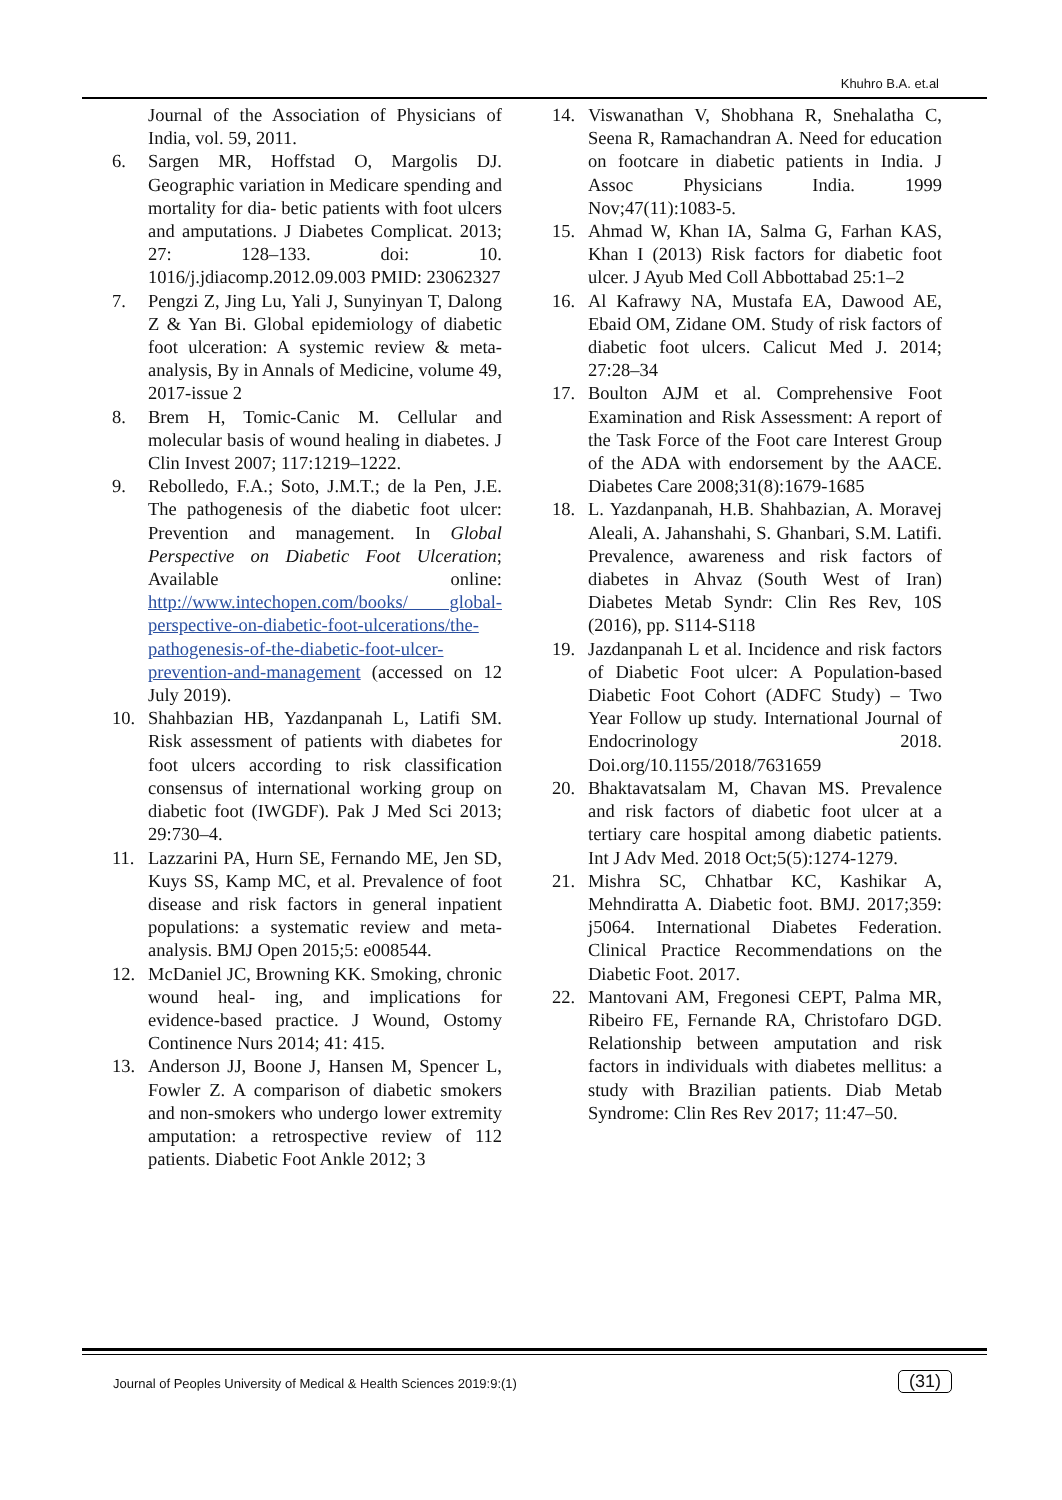Khuhro B.A. et.al
Journal of the Association of Physicians of India, vol. 59, 2011.
6. Sargen MR, Hoffstad O, Margolis DJ. Geographic variation in Medicare spending and mortality for dia- betic patients with foot ulcers and amputations. J Diabetes Complicat. 2013; 27: 128–133. doi: 10. 1016/j.jdiacomp.2012.09.003 PMID: 23062327
7. Pengzi Z, Jing Lu, Yali J, Sunyinyan T, Dalong Z & Yan Bi. Global epidemiology of diabetic foot ulceration: A systemic review & meta-analysis, By in Annals of Medicine, volume 49, 2017-issue 2
8. Brem H, Tomic-Canic M. Cellular and molecular basis of wound healing in diabetes. J Clin Invest 2007; 117:1219–1222.
9. Rebolledo, F.A.; Soto, J.M.T.; de la Pen, J.E. The pathogenesis of the diabetic foot ulcer: Prevention and management. In Global Perspective on Diabetic Foot Ulceration; Available online: http://www.intechopen.com/books/ global-perspective-on-diabetic-foot-ulcerations/the-pathogenesis-of-the-diabetic-foot-ulcer-prevention-and-management (accessed on 12 July 2019).
10. Shahbazian HB, Yazdanpanah L, Latifi SM. Risk assessment of patients with diabetes for foot ulcers according to risk classification consensus of international working group on diabetic foot (IWGDF). Pak J Med Sci 2013; 29:730–4.
11. Lazzarini PA, Hurn SE, Fernando ME, Jen SD, Kuys SS, Kamp MC, et al. Prevalence of foot disease and risk factors in general inpatient populations: a systematic review and meta-analysis. BMJ Open 2015;5: e008544.
12. McDaniel JC, Browning KK. Smoking, chronic wound heal- ing, and implications for evidence-based practice. J Wound, Ostomy Continence Nurs 2014; 41: 415.
13. Anderson JJ, Boone J, Hansen M, Spencer L, Fowler Z. A comparison of diabetic smokers and non-smokers who undergo lower extremity amputation: a retrospective review of 112 patients. Diabetic Foot Ankle 2012; 3
14. Viswanathan V, Shobhana R, Snehalatha C, Seena R, Ramachandran A. Need for education on footcare in diabetic patients in India. J Assoc Physicians India. 1999 Nov;47(11):1083-5.
15. Ahmad W, Khan IA, Salma G, Farhan KAS, Khan I (2013) Risk factors for diabetic foot ulcer. J Ayub Med Coll Abbottabad 25:1–2
16. Al Kafrawy NA, Mustafa EA, Dawood AE, Ebaid OM, Zidane OM. Study of risk factors of diabetic foot ulcers. Calicut Med J. 2014; 27:28–34
17. Boulton AJM et al. Comprehensive Foot Examination and Risk Assessment: A report of the Task Force of the Foot care Interest Group of the ADA with endorsement by the AACE. Diabetes Care 2008;31(8):1679-1685
18. L. Yazdanpanah, H.B. Shahbazian, A. Moravej Aleali, A. Jahanshahi, S. Ghanbari, S.M. Latifi. Prevalence, awareness and risk factors of diabetes in Ahvaz (South West of Iran) Diabetes Metab Syndr: Clin Res Rev, 10S (2016), pp. S114-S118
19. Jazdanpanah L et al. Incidence and risk factors of Diabetic Foot ulcer: A Population-based Diabetic Foot Cohort (ADFC Study) – Two Year Follow up study. International Journal of Endocrinology 2018. Doi.org/10.1155/2018/7631659
20. Bhaktavatsalam M, Chavan MS. Prevalence and risk factors of diabetic foot ulcer at a tertiary care hospital among diabetic patients. Int J Adv Med. 2018 Oct;5(5):1274-1279.
21. Mishra SC, Chhatbar KC, Kashikar A, Mehndiratta A. Diabetic foot. BMJ. 2017;359: j5064. International Diabetes Federation. Clinical Practice Recommendations on the Diabetic Foot. 2017.
22. Mantovani AM, Fregonesi CEPT, Palma MR, Ribeiro FE, Fernande RA, Christofaro DGD. Relationship between amputation and risk factors in individuals with diabetes mellitus: a study with Brazilian patients. Diab Metab Syndrome: Clin Res Rev 2017; 11:47–50.
Journal of Peoples University of Medical & Health Sciences 2019:9:(1)
(31)